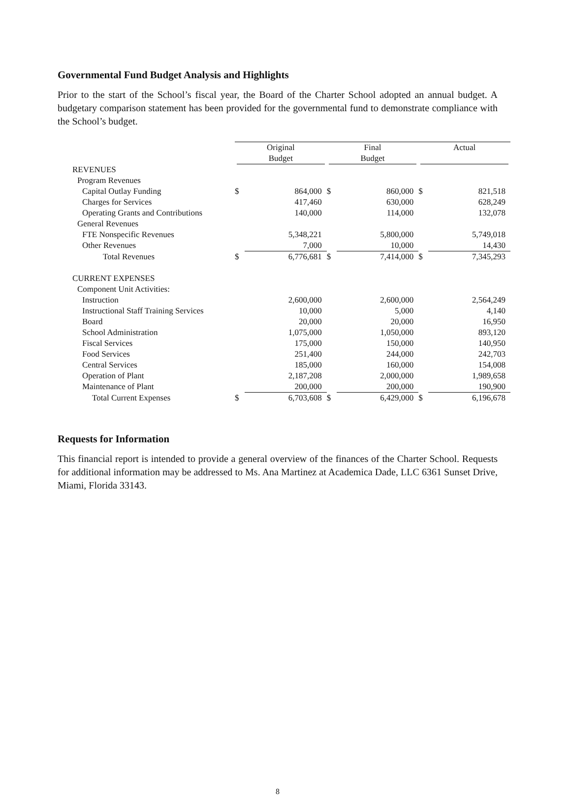Governmental Fund Budget Analysis and Highlights
Prior to the start of the School’s fiscal year, the Board of the Charter School adopted an annual budget. A budgetary comparison statement has been provided for the governmental fund to demonstrate compliance with the School’s budget.
| | Original Budget | | Final Budget | | Actual | |
| REVENUES | | | | | | |
| Program Revenues | | | | | | |
| Capital Outlay Funding | $ | 864,000 | $ | 860,000 | $ | 821,518 |
| Charges for Services | | 417,460 | | 630,000 | | 628,249 |
| Operating Grants and Contributions | | 140,000 | | 114,000 | | 132,078 |
| General Revenues | | | | | | |
| FTE Nonspecific Revenues | | 5,348,221 | | 5,800,000 | | 5,749,018 |
| Other Revenues | | 7,000 | | 10,000 | | 14,430 |
| Total Revenues | $ | 6,776,681 | $ | 7,414,000 | $ | 7,345,293 |
| CURRENT EXPENSES | | | | | | |
| Component Unit Activities: | | | | | | |
| Instruction | | 2,600,000 | | 2,600,000 | | 2,564,249 |
| Instructional Staff Training Services | | 10,000 | | 5,000 | | 4,140 |
| Board | | 20,000 | | 20,000 | | 16,950 |
| School Administration | | 1,075,000 | | 1,050,000 | | 893,120 |
| Fiscal Services | | 175,000 | | 150,000 | | 140,950 |
| Food Services | | 251,400 | | 244,000 | | 242,703 |
| Central Services | | 185,000 | | 160,000 | | 154,008 |
| Operation of Plant | | 2,187,208 | | 2,000,000 | | 1,989,658 |
| Maintenance of Plant | | 200,000 | | 200,000 | | 190,900 |
| Total Current Expenses | $ | 6,703,608 | $ | 6,429,000 | $ | 6,196,678 |
Requests for Information
This financial report is intended to provide a general overview of the finances of the Charter School. Requests for additional information may be addressed to Ms. Ana Martinez at Academica Dade, LLC 6361 Sunset Drive, Miami, Florida 33143.
8